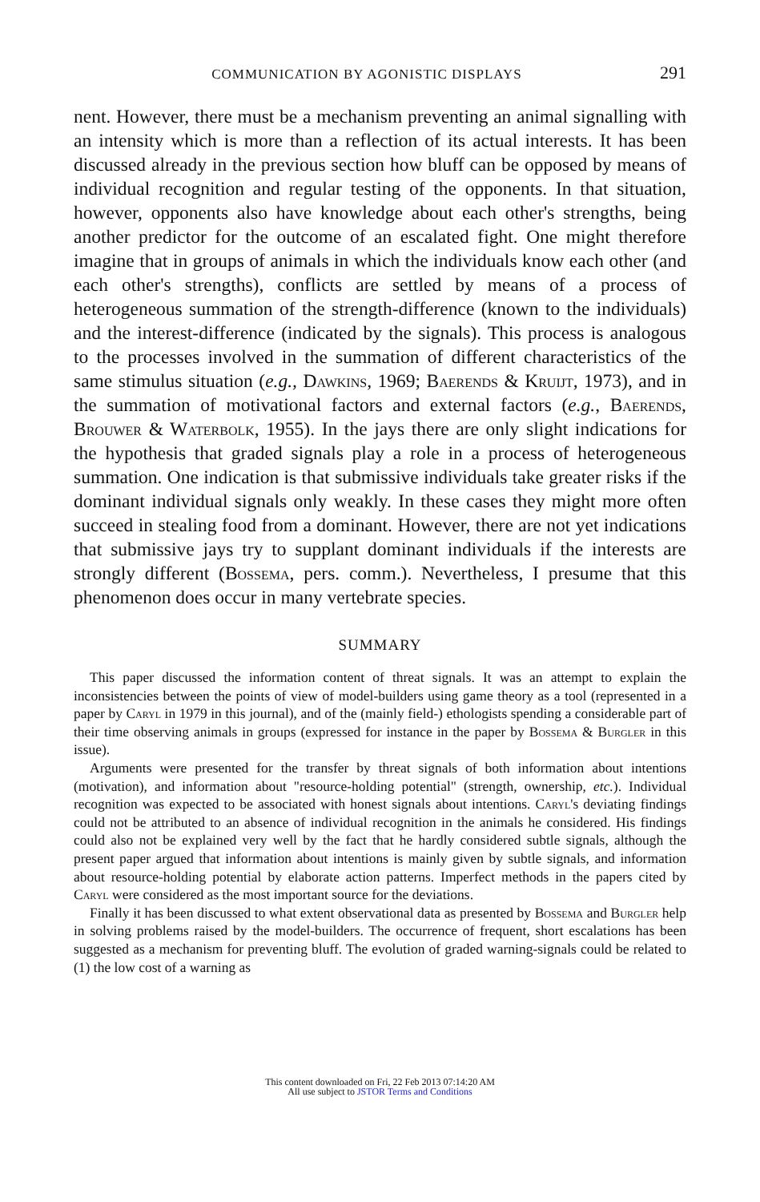COMMUNICATION BY AGONISTIC DISPLAYS 291
nent. However, there must be a mechanism preventing an animal signalling with an intensity which is more than a reflection of its actual interests. It has been discussed already in the previous section how bluff can be opposed by means of individual recognition and regular testing of the opponents. In that situation, however, opponents also have knowledge about each other's strengths, being another predictor for the outcome of an escalated fight. One might therefore imagine that in groups of animals in which the individuals know each other (and each other's strengths), conflicts are settled by means of a process of heterogeneous summation of the strength-difference (known to the individuals) and the interest-difference (indicated by the signals). This process is analogous to the processes involved in the summation of different characteristics of the same stimulus situation (e.g., Dawkins, 1969; Baerends & Kruijt, 1973), and in the summation of motivational factors and external factors (e.g., Baerends, Brouwer & Waterbolk, 1955). In the jays there are only slight indications for the hypothesis that graded signals play a role in a process of heterogeneous summation. One indication is that submissive individuals take greater risks if the dominant individual signals only weakly. In these cases they might more often succeed in stealing food from a dominant. However, there are not yet indications that submissive jays try to supplant dominant individuals if the interests are strongly different (Bossema, pers. comm.). Nevertheless, I presume that this phenomenon does occur in many vertebrate species.
SUMMARY
This paper discussed the information content of threat signals. It was an attempt to explain the inconsistencies between the points of view of model-builders using game theory as a tool (represented in a paper by Caryl in 1979 in this journal), and of the (mainly field-) ethologists spending a considerable part of their time observing animals in groups (expressed for instance in the paper by Bossema & Burgler in this issue).
Arguments were presented for the transfer by threat signals of both information about intentions (motivation), and information about "resource-holding potential" (strength, ownership, etc.). Individual recognition was expected to be associated with honest signals about intentions. Caryl's deviating findings could not be attributed to an absence of individual recognition in the animals he considered. His findings could also not be explained very well by the fact that he hardly considered subtle signals, although the present paper argued that information about intentions is mainly given by subtle signals, and information about resource-holding potential by elaborate action patterns. Imperfect methods in the papers cited by Caryl were considered as the most important source for the deviations.
Finally it has been discussed to what extent observational data as presented by Bossema and Burgler help in solving problems raised by the model-builders. The occurrence of frequent, short escalations has been suggested as a mechanism for preventing bluff. The evolution of graded warning-signals could be related to (1) the low cost of a warning as
This content downloaded on Fri, 22 Feb 2013 07:14:20 AM
All use subject to JSTOR Terms and Conditions